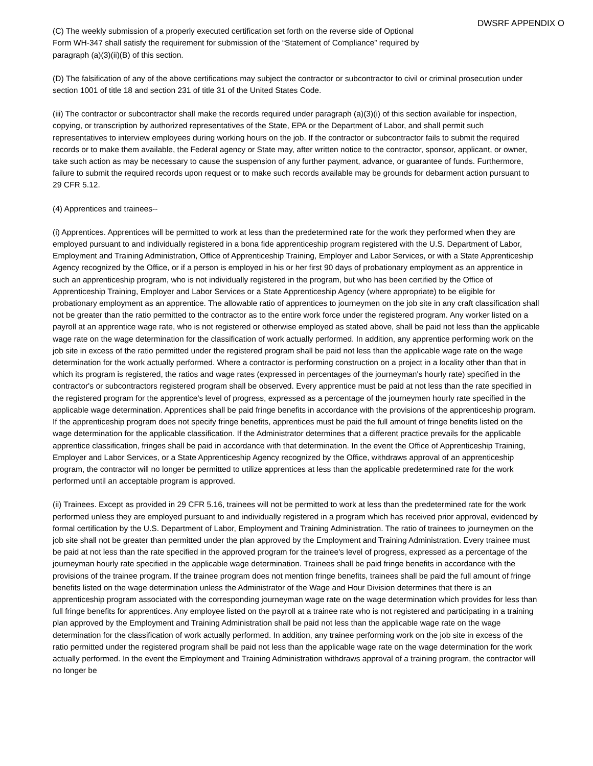DWSRF APPENDIX O
(C) The weekly submission of a properly executed certification set forth on the reverse side of Optional Form WH-347 shall satisfy the requirement for submission of the “Statement of Compliance” required by paragraph (a)(3)(ii)(B) of this section.
(D) The falsification of any of the above certifications may subject the contractor or subcontractor to civil or criminal prosecution under section 1001 of title 18 and section 231 of title 31 of the United States Code.
(iii) The contractor or subcontractor shall make the records required under paragraph (a)(3)(i) of this section available for inspection, copying, or transcription by authorized representatives of the State, EPA or the Department of Labor, and shall permit such representatives to interview employees during working hours on the job. If the contractor or subcontractor fails to submit the required records or to make them available, the Federal agency or State may, after written notice to the contractor, sponsor, applicant, or owner, take such action as may be necessary to cause the suspension of any further payment, advance, or guarantee of funds. Furthermore, failure to submit the required records upon request or to make such records available may be grounds for debarment action pursuant to 29 CFR 5.12.
(4) Apprentices and trainees--
(i) Apprentices. Apprentices will be permitted to work at less than the predetermined rate for the work they performed when they are employed pursuant to and individually registered in a bona fide apprenticeship program registered with the U.S. Department of Labor, Employment and Training Administration, Office of Apprenticeship Training, Employer and Labor Services, or with a State Apprenticeship Agency recognized by the Office, or if a person is employed in his or her first 90 days of probationary employment as an apprentice in such an apprenticeship program, who is not individually registered in the program, but who has been certified by the Office of Apprenticeship Training, Employer and Labor Services or a State Apprenticeship Agency (where appropriate) to be eligible for probationary employment as an apprentice. The allowable ratio of apprentices to journeymen on the job site in any craft classification shall not be greater than the ratio permitted to the contractor as to the entire work force under the registered program. Any worker listed on a payroll at an apprentice wage rate, who is not registered or otherwise employed as stated above, shall be paid not less than the applicable wage rate on the wage determination for the classification of work actually performed. In addition, any apprentice performing work on the job site in excess of the ratio permitted under the registered program shall be paid not less than the applicable wage rate on the wage determination for the work actually performed. Where a contractor is performing construction on a project in a locality other than that in which its program is registered, the ratios and wage rates (expressed in percentages of the journeyman's hourly rate) specified in the contractor's or subcontractors registered program shall be observed. Every apprentice must be paid at not less than the rate specified in the registered program for the apprentice's level of progress, expressed as a percentage of the journeymen hourly rate specified in the applicable wage determination. Apprentices shall be paid fringe benefits in accordance with the provisions of the apprenticeship program. If the apprenticeship program does not specify fringe benefits, apprentices must be paid the full amount of fringe benefits listed on the wage determination for the applicable classification. If the Administrator determines that a different practice prevails for the applicable apprentice classification, fringes shall be paid in accordance with that determination. In the event the Office of Apprenticeship Training, Employer and Labor Services, or a State Apprenticeship Agency recognized by the Office, withdraws approval of an apprenticeship program, the contractor will no longer be permitted to utilize apprentices at less than the applicable predetermined rate for the work performed until an acceptable program is approved.
(ii) Trainees. Except as provided in 29 CFR 5.16, trainees will not be permitted to work at less than the predetermined rate for the work performed unless they are employed pursuant to and individually registered in a program which has received prior approval, evidenced by formal certification by the U.S. Department of Labor, Employment and Training Administration. The ratio of trainees to journeymen on the job site shall not be greater than permitted under the plan approved by the Employment and Training Administration. Every trainee must be paid at not less than the rate specified in the approved program for the trainee's level of progress, expressed as a percentage of the journeyman hourly rate specified in the applicable wage determination. Trainees shall be paid fringe benefits in accordance with the provisions of the trainee program. If the trainee program does not mention fringe benefits, trainees shall be paid the full amount of fringe benefits listed on the wage determination unless the Administrator of the Wage and Hour Division determines that there is an apprenticeship program associated with the corresponding journeyman wage rate on the wage determination which provides for less than full fringe benefits for apprentices. Any employee listed on the payroll at a trainee rate who is not registered and participating in a training plan approved by the Employment and Training Administration shall be paid not less than the applicable wage rate on the wage determination for the classification of work actually performed. In addition, any trainee performing work on the job site in excess of the ratio permitted under the registered program shall be paid not less than the applicable wage rate on the wage determination for the work actually performed. In the event the Employment and Training Administration withdraws approval of a training program, the contractor will no longer be